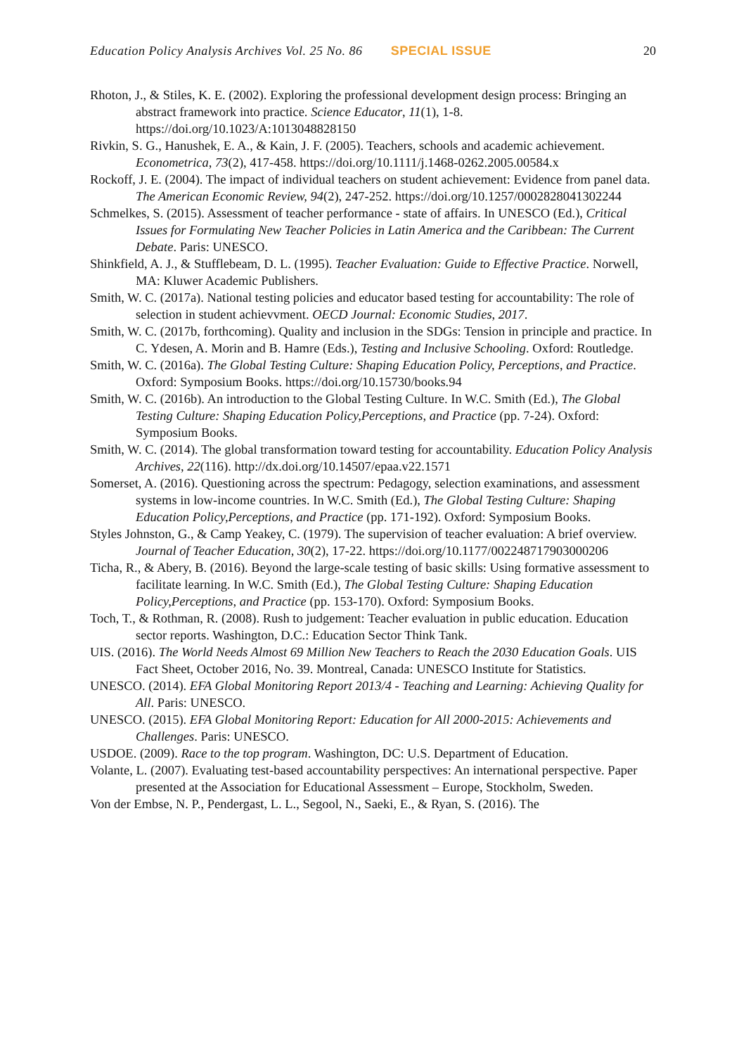Education Policy Analysis Archives Vol. 25 No. 86 SPECIAL ISSUE 20
Rhoton, J., & Stiles, K. E. (2002). Exploring the professional development design process: Bringing an abstract framework into practice. Science Educator, 11(1), 1-8. https://doi.org/10.1023/A:1013048828150
Rivkin, S. G., Hanushek, E. A., & Kain, J. F. (2005). Teachers, schools and academic achievement. Econometrica, 73(2), 417-458. https://doi.org/10.1111/j.1468-0262.2005.00584.x
Rockoff, J. E. (2004). The impact of individual teachers on student achievement: Evidence from panel data. The American Economic Review, 94(2), 247-252. https://doi.org/10.1257/0002828041302244
Schmelkes, S. (2015). Assessment of teacher performance - state of affairs. In UNESCO (Ed.), Critical Issues for Formulating New Teacher Policies in Latin America and the Caribbean: The Current Debate. Paris: UNESCO.
Shinkfield, A. J., & Stufflebeam, D. L. (1995). Teacher Evaluation: Guide to Effective Practice. Norwell, MA: Kluwer Academic Publishers.
Smith, W. C. (2017a). National testing policies and educator based testing for accountability: The role of selection in student achievvment. OECD Journal: Economic Studies, 2017.
Smith, W. C. (2017b, forthcoming). Quality and inclusion in the SDGs: Tension in principle and practice. In C. Ydesen, A. Morin and B. Hamre (Eds.), Testing and Inclusive Schooling. Oxford: Routledge.
Smith, W. C. (2016a). The Global Testing Culture: Shaping Education Policy, Perceptions, and Practice. Oxford: Symposium Books. https://doi.org/10.15730/books.94
Smith, W. C. (2016b). An introduction to the Global Testing Culture. In W.C. Smith (Ed.), The Global Testing Culture: Shaping Education Policy,Perceptions, and Practice (pp. 7-24). Oxford: Symposium Books.
Smith, W. C. (2014). The global transformation toward testing for accountability. Education Policy Analysis Archives, 22(116). http://dx.doi.org/10.14507/epaa.v22.1571
Somerset, A. (2016). Questioning across the spectrum: Pedagogy, selection examinations, and assessment systems in low-income countries. In W.C. Smith (Ed.), The Global Testing Culture: Shaping Education Policy,Perceptions, and Practice (pp. 171-192). Oxford: Symposium Books.
Styles Johnston, G., & Camp Yeakey, C. (1979). The supervision of teacher evaluation: A brief overview. Journal of Teacher Education, 30(2), 17-22. https://doi.org/10.1177/002248717903000206
Ticha, R., & Abery, B. (2016). Beyond the large-scale testing of basic skills: Using formative assessment to facilitate learning. In W.C. Smith (Ed.), The Global Testing Culture: Shaping Education Policy,Perceptions, and Practice (pp. 153-170). Oxford: Symposium Books.
Toch, T., & Rothman, R. (2008). Rush to judgement: Teacher evaluation in public education. Education sector reports. Washington, D.C.: Education Sector Think Tank.
UIS. (2016). The World Needs Almost 69 Million New Teachers to Reach the 2030 Education Goals. UIS Fact Sheet, October 2016, No. 39. Montreal, Canada: UNESCO Institute for Statistics.
UNESCO. (2014). EFA Global Monitoring Report 2013/4 - Teaching and Learning: Achieving Quality for All. Paris: UNESCO.
UNESCO. (2015). EFA Global Monitoring Report: Education for All 2000-2015: Achievements and Challenges. Paris: UNESCO.
USDOE. (2009). Race to the top program. Washington, DC: U.S. Department of Education.
Volante, L. (2007). Evaluating test-based accountability perspectives: An international perspective. Paper presented at the Association for Educational Assessment – Europe, Stockholm, Sweden.
Von der Embse, N. P., Pendergast, L. L., Segool, N., Saeki, E., & Ryan, S. (2016). The